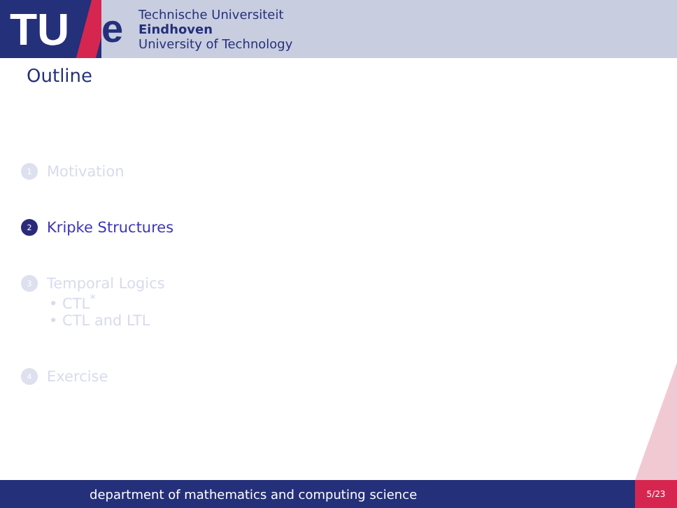TU
e
Technische Universiteit
Eindhoven
University of Technology
Outline
1 Motivation
2 Kripke Structures
3 Temporal Logics
• CTL<sup>*</sup>
• CTL and LTL
4 Exercise
department of mathematics and computing science 5/23